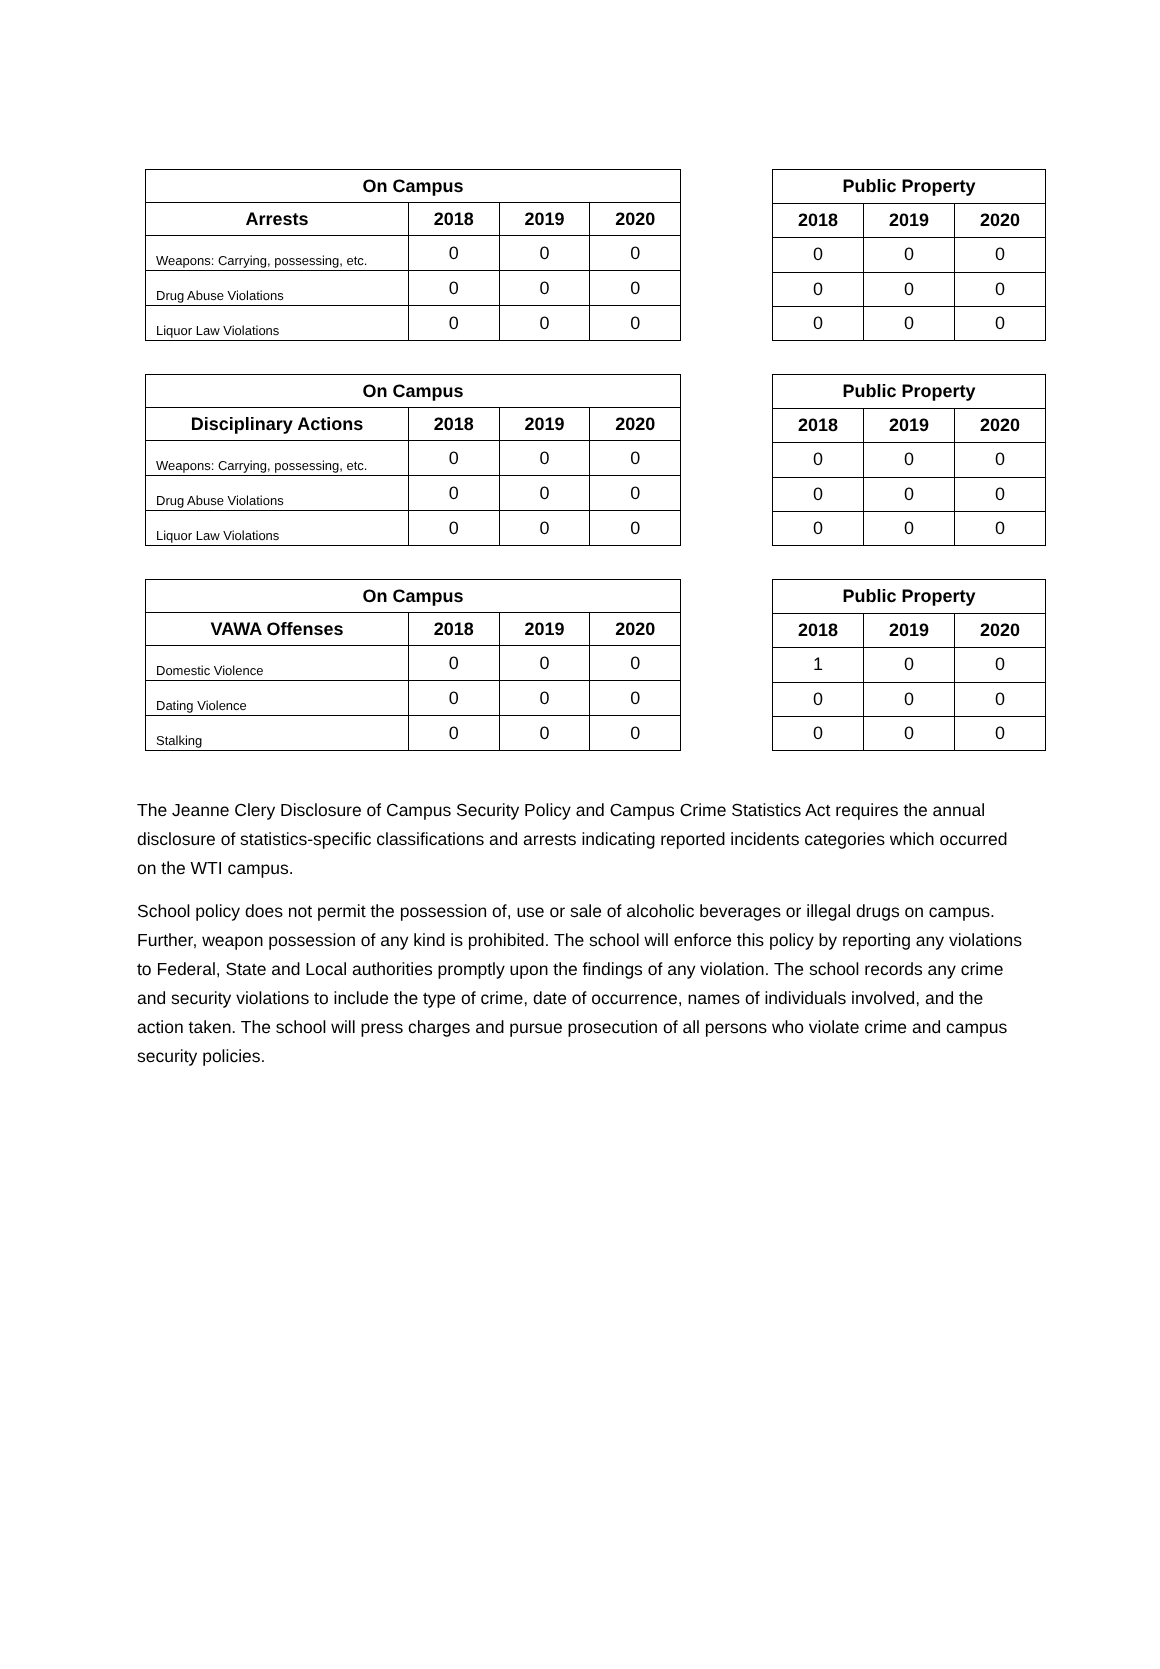| On Campus | | | |
| --- | --- | --- | --- |
| Arrests | 2018 | 2019 | 2020 |
| Weapons: Carrying, possessing, etc. | 0 | 0 | 0 |
| Drug Abuse Violations | 0 | 0 | 0 |
| Liquor Law Violations | 0 | 0 | 0 |
| Public Property | | |
| --- | --- | --- |
| 2018 | 2019 | 2020 |
| 0 | 0 | 0 |
| 0 | 0 | 0 |
| 0 | 0 | 0 |
| On Campus | | | |
| --- | --- | --- | --- |
| Disciplinary Actions | 2018 | 2019 | 2020 |
| Weapons: Carrying, possessing, etc. | 0 | 0 | 0 |
| Drug Abuse Violations | 0 | 0 | 0 |
| Liquor Law Violations | 0 | 0 | 0 |
| Public Property | | |
| --- | --- | --- |
| 2018 | 2019 | 2020 |
| 0 | 0 | 0 |
| 0 | 0 | 0 |
| 0 | 0 | 0 |
| On Campus | | | |
| --- | --- | --- | --- |
| VAWA Offenses | 2018 | 2019 | 2020 |
| Domestic Violence | 0 | 0 | 0 |
| Dating Violence | 0 | 0 | 0 |
| Stalking | 0 | 0 | 0 |
| Public Property | | |
| --- | --- | --- |
| 2018 | 2019 | 2020 |
| 1 | 0 | 0 |
| 0 | 0 | 0 |
| 0 | 0 | 0 |
The Jeanne Clery Disclosure of Campus Security Policy and Campus Crime Statistics Act requires the annual disclosure of statistics-specific classifications and arrests indicating reported incidents categories which occurred on the WTI campus.
School policy does not permit the possession of, use or sale of alcoholic beverages or illegal drugs on campus. Further, weapon possession of any kind is prohibited. The school will enforce this policy by reporting any violations to Federal, State and Local authorities promptly upon the findings of any violation. The school records any crime and security violations to include the type of crime, date of occurrence, names of individuals involved, and the action taken. The school will press charges and pursue prosecution of all persons who violate crime and campus security policies.